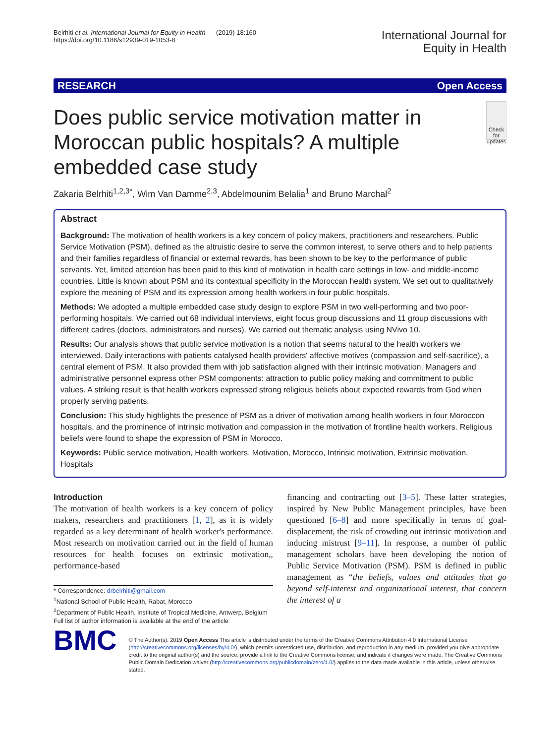Belrhiti et al. International Journal for Equity in Health (2019) 18:160
https://doi.org/10.1186/s12939-019-1053-8
International Journal for
Equity in Health
RESEARCH Open Access
Does public service motivation matter in Moroccan public hospitals? A multiple embedded case study
Check for updates
Zakaria Belrhiti<sup>1,2,3*</sup>, Wim Van Damme<sup>2,3</sup>, Abdelmounim Belalia<sup>1</sup> and Bruno Marchal<sup>2</sup>
Abstract
Background: The motivation of health workers is a key concern of policy makers, practitioners and researchers. Public Service Motivation (PSM), defined as the altruistic desire to serve the common interest, to serve others and to help patients and their families regardless of financial or external rewards, has been shown to be key to the performance of public servants. Yet, limited attention has been paid to this kind of motivation in health care settings in low- and middle-income countries. Little is known about PSM and its contextual specificity in the Moroccan health system. We set out to qualitatively explore the meaning of PSM and its expression among health workers in four public hospitals.
Methods: We adopted a multiple embedded case study design to explore PSM in two well-performing and two poor-performing hospitals. We carried out 68 individual interviews, eight focus group discussions and 11 group discussions with different cadres (doctors, administrators and nurses). We carried out thematic analysis using NVivo 10.
Results: Our analysis shows that public service motivation is a notion that seems natural to the health workers we interviewed. Daily interactions with patients catalysed health providers' affective motives (compassion and self-sacrifice), a central element of PSM. It also provided them with job satisfaction aligned with their intrinsic motivation. Managers and administrative personnel express other PSM components: attraction to public policy making and commitment to public values. A striking result is that health workers expressed strong religious beliefs about expected rewards from God when properly serving patients.
Conclusion: This study highlights the presence of PSM as a driver of motivation among health workers in four Moroccon hospitals, and the prominence of intrinsic motivation and compassion in the motivation of frontline health workers. Religious beliefs were found to shape the expression of PSM in Morocco.
Keywords: Public service motivation, Health workers, Motivation, Morocco, Intrinsic motivation, Extrinsic motivation, Hospitals
Introduction
The motivation of health workers is a key concern of policy makers, researchers and practitioners [1, 2], as it is widely regarded as a key determinant of health worker's performance. Most research on motivation carried out in the field of human resources for health focuses on extrinsic motivation,, performance-based
* Correspondence: drbelrhiti@gmail.com
<sup>1</sup> National School of Public Health, Rabat, Morocco
<sup>2</sup> Department of Public Health, Institute of Tropical Medicine, Antwerp, Belgium
Full list of author information is available at the end of the article
financing and contracting out [3–5]. These latter strategies, inspired by New Public Management principles, have been questioned [6–8] and more specifically in terms of goal-displacement, the risk of crowding out intrinsic motivation and inducing mistrust [9–11]. In response, a number of public management scholars have been developing the notion of Public Service Motivation (PSM). PSM is defined in public management as “the beliefs, values and attitudes that go beyond self-interest and organizational interest, that concern the interest of a
BMC
© The Author(s). 2019 Open Access This article is distributed under the terms of the Creative Commons Attribution 4.0 International License (http://creativecommons.org/licenses/by/4.0/), which permits unrestricted use, distribution, and reproduction in any medium, provided you give appropriate credit to the original author(s) and the source, provide a link to the Creative Commons license, and indicate if changes were made. The Creative Commons Public Domain Dedication waiver (http://creativecommons.org/publicdomain/zero/1.0/) applies to the data made available in this article, unless otherwise stated.